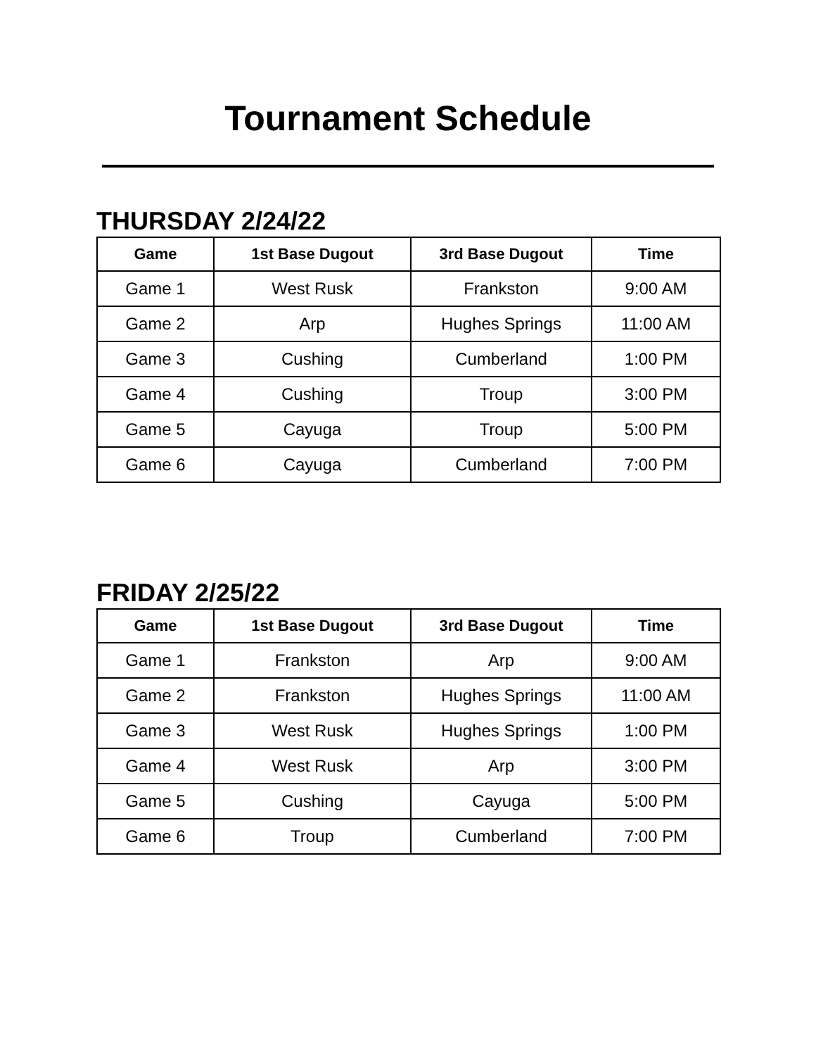Tournament Schedule
THURSDAY 2/24/22
| Game | 1st Base Dugout | 3rd Base Dugout | Time |
| --- | --- | --- | --- |
| Game 1 | West Rusk | Frankston | 9:00 AM |
| Game 2 | Arp | Hughes Springs | 11:00 AM |
| Game 3 | Cushing | Cumberland | 1:00 PM |
| Game 4 | Cushing | Troup | 3:00 PM |
| Game 5 | Cayuga | Troup | 5:00 PM |
| Game 6 | Cayuga | Cumberland | 7:00 PM |
FRIDAY 2/25/22
| Game | 1st Base Dugout | 3rd Base Dugout | Time |
| --- | --- | --- | --- |
| Game 1 | Frankston | Arp | 9:00 AM |
| Game 2 | Frankston | Hughes Springs | 11:00 AM |
| Game 3 | West Rusk | Hughes Springs | 1:00 PM |
| Game 4 | West Rusk | Arp | 3:00 PM |
| Game 5 | Cushing | Cayuga | 5:00 PM |
| Game 6 | Troup | Cumberland | 7:00 PM |